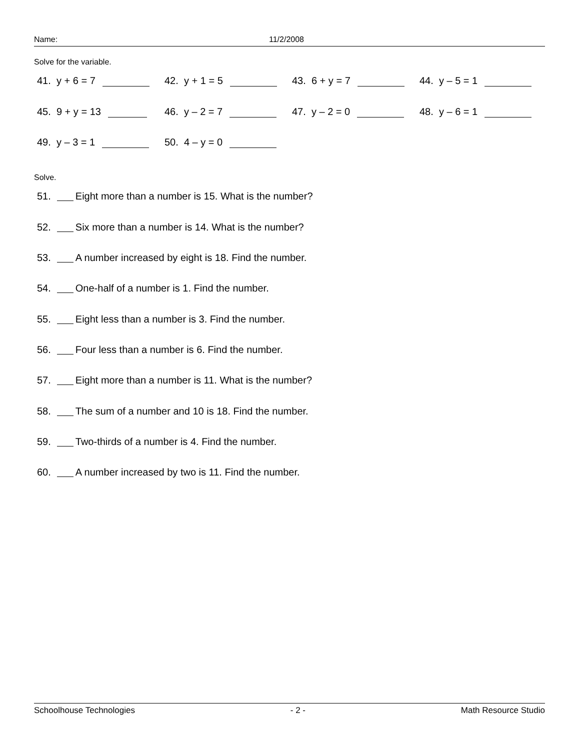Name: 11/2/2008
Solve for the variable.
41. y + 6 = 7 42. y + 1 = 5 43. 6 + y = 7 44. y – 5 = 1
45. 9 + y = 13 46. y – 2 = 7 47. y – 2 = 0 48. y – 6 = 1
49. y – 3 = 1 50. 4 – y = 0
Solve.
51. Eight more than a number is 15. What is the number?
52. Six more than a number is 14. What is the number?
53. A number increased by eight is 18. Find the number.
54. One-half of a number is 1. Find the number.
55. Eight less than a number is 3. Find the number.
56. Four less than a number is 6. Find the number.
57. Eight more than a number is 11. What is the number?
58. The sum of a number and 10 is 18. Find the number.
59. Two-thirds of a number is 4. Find the number.
60. A number increased by two is 11. Find the number.
Schoolhouse Technologies - 2 - Math Resource Studio